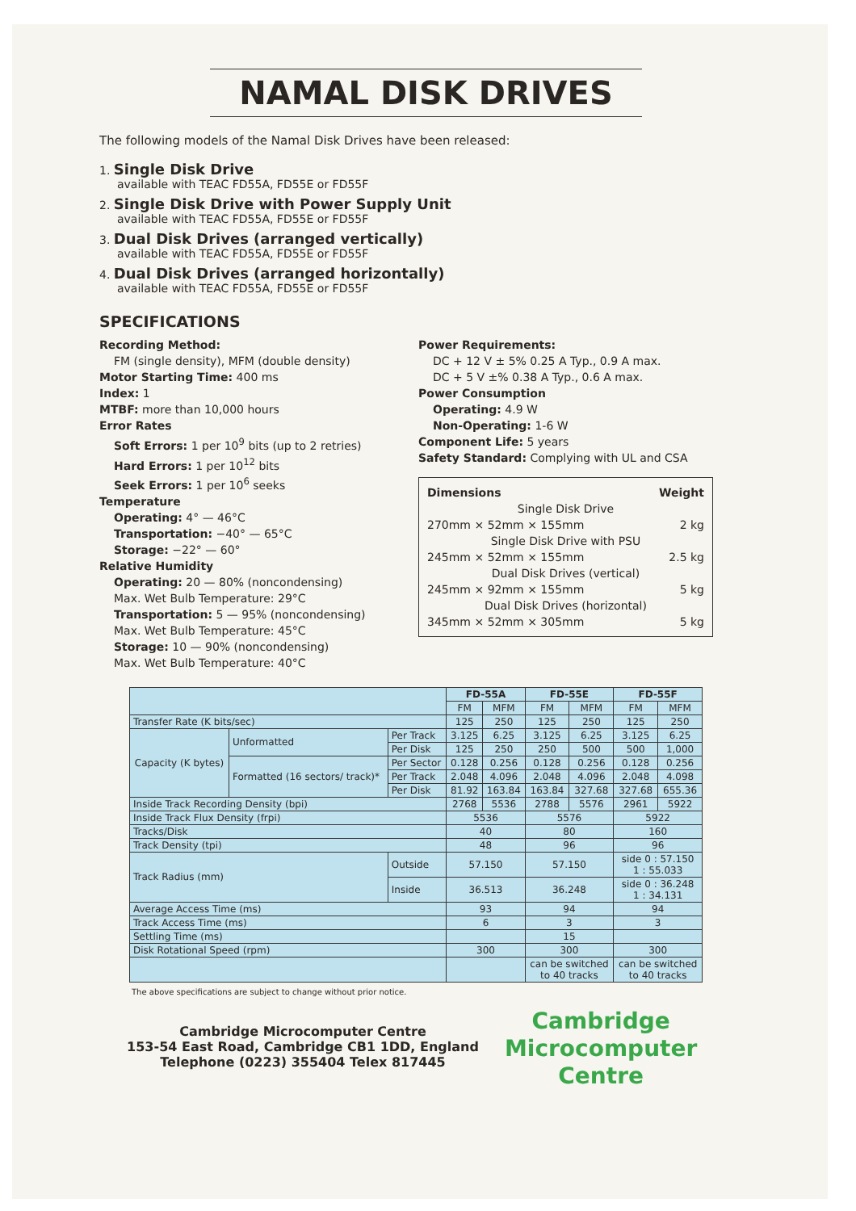NAMAL DISK DRIVES
The following models of the Namal Disk Drives have been released:
1. Single Disk Drive
available with TEAC FD55A, FD55E or FD55F
2. Single Disk Drive with Power Supply Unit
available with TEAC FD55A, FD55E or FD55F
3. Dual Disk Drives (arranged vertically)
available with TEAC FD55A, FD55E or FD55F
4. Dual Disk Drives (arranged horizontally)
available with TEAC FD55A, FD55E or FD55F
SPECIFICATIONS
Recording Method:
FM (single density), MFM (double density)
Motor Starting Time: 400 ms
Index: 1
MTBF: more than 10,000 hours
Error Rates
Soft Errors: 1 per 10<sup>9</sup> bits (up to 2 retries)
Hard Errors: 1 per 10<sup>12</sup> bits
Seek Errors: 1 per 10<sup>6</sup> seeks
Temperature
Operating: 4° — 46°C
Transportation: −40° — 65°C
Storage: −22° — 60°
Relative Humidity
Operating: 20 — 80% (noncondensing)
Max. Wet Bulb Temperature: 29°C
Transportation: 5 — 95% (noncondensing)
Max. Wet Bulb Temperature: 45°C
Storage: 10 — 90% (noncondensing)
Max. Wet Bulb Temperature: 40°C
Power Requirements:
DC + 12 V ± 5% 0.25 A Typ., 0.9 A max.
DC + 5 V ±% 0.38 A Typ., 0.6 A max.
Power Consumption
Operating: 4.9 W
Non-Operating: 1-6 W
Component Life: 5 years
Safety Standard: Complying with UL and CSA
Dimensions Weight
Single Disk Drive
270mm × 52mm × 155mm 2 kg
Single Disk Drive with PSU
245mm × 52mm × 155mm 2.5 kg
Dual Disk Drives (vertical)
245mm × 92mm × 155mm 5 kg
Dual Disk Drives (horizontal)
345mm × 52mm × 305mm 5 kg
| | | | FD-55A | | FD-55E | | FD-55F | |
| --- | --- | --- | --- | --- | --- | --- | --- | --- |
| | | | FM | MFM | FM | MFM | FM | MFM |
| Transfer Rate (K bits/sec) | | | 125 | 250 | 125 | 250 | 125 | 250 |
| Capacity (K bytes) | Unformatted | Per Track | 3.125 | 6.25 | 3.125 | 6.25 | 3.125 | 6.25 |
| | | Per Disk | 125 | 250 | 250 | 500 | 500 | 1,000 |
| | Formatted (16 sectors/ track)* | Per Sector | 0.128 | 0.256 | 0.128 | 0.256 | 0.128 | 0.256 |
| | | Per Track | 2.048 | 4.096 | 2.048 | 4.096 | 2.048 | 4.098 |
| | | Per Disk | 81.92 | 163.84 | 163.84 | 327.68 | 327.68 | 655.36 |
| Inside Track Recording Density (bpi) | | | 2768 | 5536 | 2788 | 5576 | 2961 | 5922 |
| Inside Track Flux Density (frpi) | | | 5536 | | 5576 | | 5922 | |
| Tracks/Disk | | | 40 | | 80 | | 160 | |
| Track Density (tpi) | | | 48 | | 96 | | 96 | |
| Track Radius (mm) | | Outside | 57.150 | | 57.150 | | side 0 : 57.150 1 : 55.033 | |
| | | Inside | 36.513 | | 36.248 | | side 0 : 36.248 1 : 34.131 | |
| Average Access Time (ms) | | | 93 | | 94 | | 94 | |
| Track Access Time (ms) | | | 6 | | 3 | | 3 | |
| Settling Time (ms) | | | | | 15 | | | |
| Disk Rotational Speed (rpm) | | | 300 | | 300 | | 300 | |
| | | | | | can be switched to 40 tracks | | can be switched to 40 tracks | |
The above specifications are subject to change without prior notice.
Cambridge Microcomputer Centre
153-54 East Road, Cambridge CB1 1DD, England
Telephone (0223) 355404 Telex 817445
Cambridge
Microcomputer
Centre